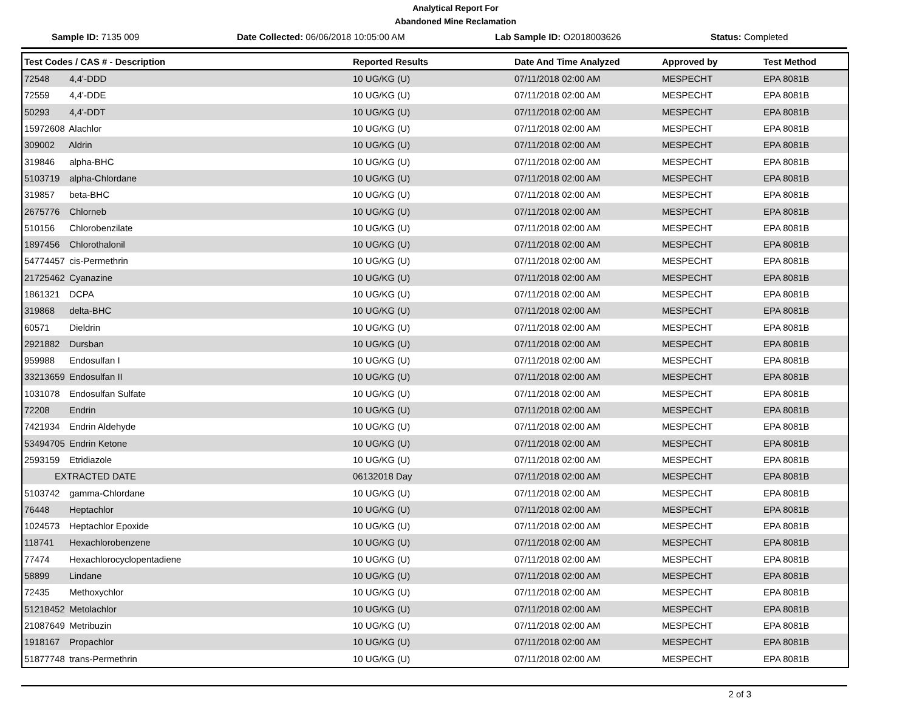Analytical Report For
Abandoned Mine Reclamation
Sample ID: 7135 009 Date Collected: 06/06/2018 10:05:00 AM Lab Sample ID: O2018003626 Status: Completed
| Test Codes / CAS # - Description | Reported Results | Date And Time Analyzed | Approved by | Test Method |
| --- | --- | --- | --- | --- |
| 72548 4,4'-DDD | 10 UG/KG (U) | 07/11/2018 02:00 AM | MESPECHT | EPA 8081B |
| 72559 4,4'-DDE | 10 UG/KG (U) | 07/11/2018 02:00 AM | MESPECHT | EPA 8081B |
| 50293 4,4'-DDT | 10 UG/KG (U) | 07/11/2018 02:00 AM | MESPECHT | EPA 8081B |
| 15972608 Alachlor | 10 UG/KG (U) | 07/11/2018 02:00 AM | MESPECHT | EPA 8081B |
| 309002 Aldrin | 10 UG/KG (U) | 07/11/2018 02:00 AM | MESPECHT | EPA 8081B |
| 319846 alpha-BHC | 10 UG/KG (U) | 07/11/2018 02:00 AM | MESPECHT | EPA 8081B |
| 5103719 alpha-Chlordane | 10 UG/KG (U) | 07/11/2018 02:00 AM | MESPECHT | EPA 8081B |
| 319857 beta-BHC | 10 UG/KG (U) | 07/11/2018 02:00 AM | MESPECHT | EPA 8081B |
| 2675776 Chlorneb | 10 UG/KG (U) | 07/11/2018 02:00 AM | MESPECHT | EPA 8081B |
| 510156 Chlorobenzilate | 10 UG/KG (U) | 07/11/2018 02:00 AM | MESPECHT | EPA 8081B |
| 1897456 Chlorothalonil | 10 UG/KG (U) | 07/11/2018 02:00 AM | MESPECHT | EPA 8081B |
| 54774457 cis-Permethrin | 10 UG/KG (U) | 07/11/2018 02:00 AM | MESPECHT | EPA 8081B |
| 21725462 Cyanazine | 10 UG/KG (U) | 07/11/2018 02:00 AM | MESPECHT | EPA 8081B |
| 1861321 DCPA | 10 UG/KG (U) | 07/11/2018 02:00 AM | MESPECHT | EPA 8081B |
| 319868 delta-BHC | 10 UG/KG (U) | 07/11/2018 02:00 AM | MESPECHT | EPA 8081B |
| 60571 Dieldrin | 10 UG/KG (U) | 07/11/2018 02:00 AM | MESPECHT | EPA 8081B |
| 2921882 Dursban | 10 UG/KG (U) | 07/11/2018 02:00 AM | MESPECHT | EPA 8081B |
| 959988 Endosulfan I | 10 UG/KG (U) | 07/11/2018 02:00 AM | MESPECHT | EPA 8081B |
| 33213659 Endosulfan II | 10 UG/KG (U) | 07/11/2018 02:00 AM | MESPECHT | EPA 8081B |
| 1031078 Endosulfan Sulfate | 10 UG/KG (U) | 07/11/2018 02:00 AM | MESPECHT | EPA 8081B |
| 72208 Endrin | 10 UG/KG (U) | 07/11/2018 02:00 AM | MESPECHT | EPA 8081B |
| 7421934 Endrin Aldehyde | 10 UG/KG (U) | 07/11/2018 02:00 AM | MESPECHT | EPA 8081B |
| 53494705 Endrin Ketone | 10 UG/KG (U) | 07/11/2018 02:00 AM | MESPECHT | EPA 8081B |
| 2593159 Etridiazole | 10 UG/KG (U) | 07/11/2018 02:00 AM | MESPECHT | EPA 8081B |
| EXTRACTED DATE | 06132018 Day | 07/11/2018 02:00 AM | MESPECHT | EPA 8081B |
| 5103742 gamma-Chlordane | 10 UG/KG (U) | 07/11/2018 02:00 AM | MESPECHT | EPA 8081B |
| 76448 Heptachlor | 10 UG/KG (U) | 07/11/2018 02:00 AM | MESPECHT | EPA 8081B |
| 1024573 Heptachlor Epoxide | 10 UG/KG (U) | 07/11/2018 02:00 AM | MESPECHT | EPA 8081B |
| 118741 Hexachlorobenzene | 10 UG/KG (U) | 07/11/2018 02:00 AM | MESPECHT | EPA 8081B |
| 77474 Hexachlorocyclopentadiene | 10 UG/KG (U) | 07/11/2018 02:00 AM | MESPECHT | EPA 8081B |
| 58899 Lindane | 10 UG/KG (U) | 07/11/2018 02:00 AM | MESPECHT | EPA 8081B |
| 72435 Methoxychlor | 10 UG/KG (U) | 07/11/2018 02:00 AM | MESPECHT | EPA 8081B |
| 51218452 Metolachlor | 10 UG/KG (U) | 07/11/2018 02:00 AM | MESPECHT | EPA 8081B |
| 21087649 Metribuzin | 10 UG/KG (U) | 07/11/2018 02:00 AM | MESPECHT | EPA 8081B |
| 1918167 Propachlor | 10 UG/KG (U) | 07/11/2018 02:00 AM | MESPECHT | EPA 8081B |
| 51877748 trans-Permethrin | 10 UG/KG (U) | 07/11/2018 02:00 AM | MESPECHT | EPA 8081B |
2 of 3